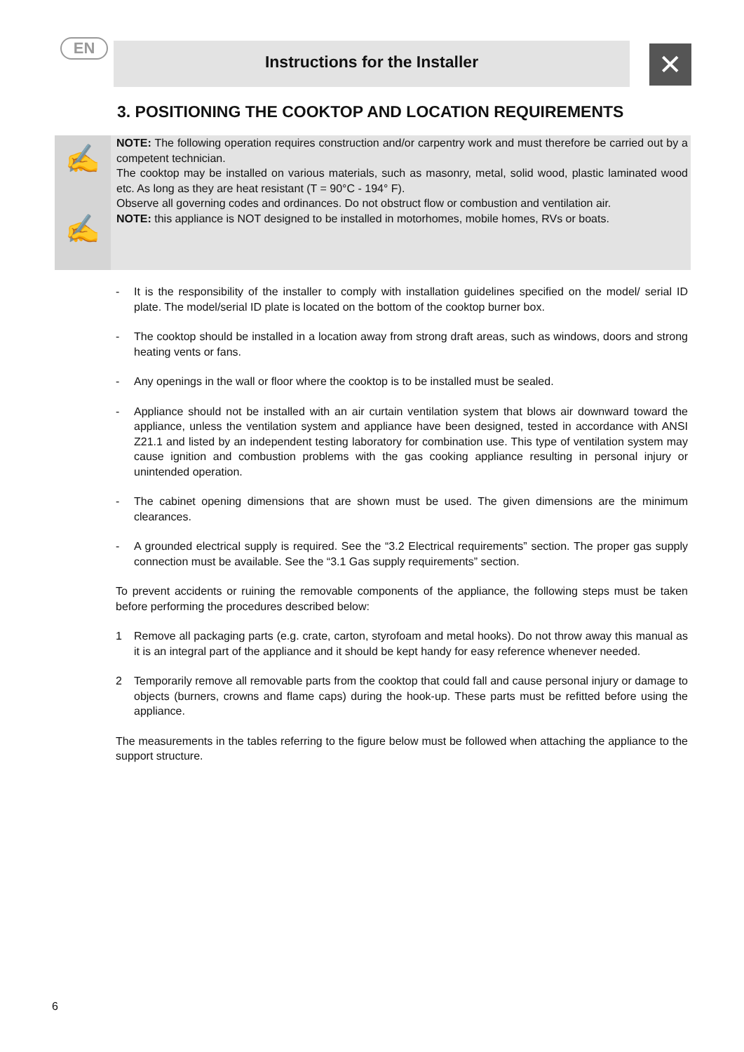EN
Instructions for the Installer ✕
3. POSITIONING THE COOKTOP AND LOCATION REQUIREMENTS
✍
✍
NOTE: The following operation requires construction and/or carpentry work and must therefore be carried out by a competent technician.
The cooktop may be installed on various materials, such as masonry, metal, solid wood, plastic laminated wood etc. As long as they are heat resistant (T = 90°C - 194° F).
Observe all governing codes and ordinances. Do not obstruct flow or combustion and ventilation air.
NOTE: this appliance is NOT designed to be installed in motorhomes, mobile homes, RVs or boats.
- It is the responsibility of the installer to comply with installation guidelines specified on the model/ serial ID plate. The model/serial ID plate is located on the bottom of the cooktop burner box.
- The cooktop should be installed in a location away from strong draft areas, such as windows, doors and strong heating vents or fans.
- Any openings in the wall or floor where the cooktop is to be installed must be sealed.
- Appliance should not be installed with an air curtain ventilation system that blows air downward toward the appliance, unless the ventilation system and appliance have been designed, tested in accordance with ANSI Z21.1 and listed by an independent testing laboratory for combination use. This type of ventilation system may cause ignition and combustion problems with the gas cooking appliance resulting in personal injury or unintended operation.
- The cabinet opening dimensions that are shown must be used. The given dimensions are the minimum clearances.
- A grounded electrical supply is required. See the “3.2 Electrical requirements” section. The proper gas supply connection must be available. See the “3.1 Gas supply requirements” section.
To prevent accidents or ruining the removable components of the appliance, the following steps must be taken before performing the procedures described below:
1 Remove all packaging parts (e.g. crate, carton, styrofoam and metal hooks). Do not throw away this manual as it is an integral part of the appliance and it should be kept handy for easy reference whenever needed.
2 Temporarily remove all removable parts from the cooktop that could fall and cause personal injury or damage to objects (burners, crowns and flame caps) during the hook-up. These parts must be refitted before using the appliance.
The measurements in the tables referring to the figure below must be followed when attaching the appliance to the support structure.
6